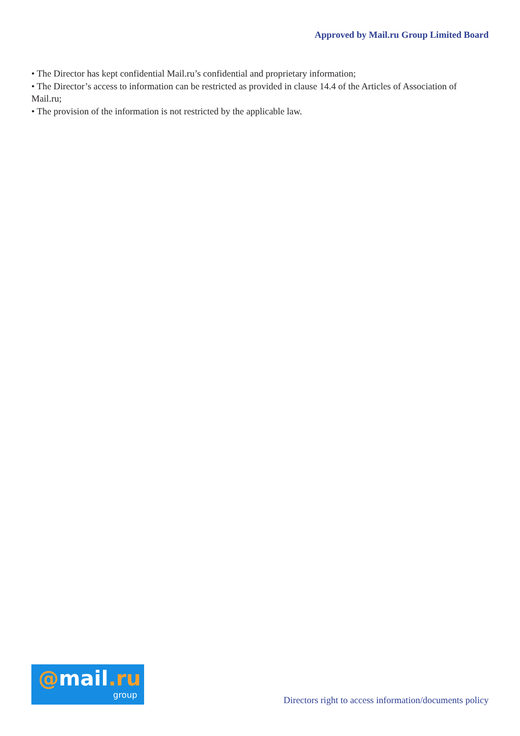Approved by Mail.ru Group Limited Board
• The Director has kept confidential Mail.ru’s confidential and proprietary information;
• The Director’s access to information can be restricted as provided in clause 14.4 of the Articles of Association of Mail.ru;
• The provision of the information is not restricted by the applicable law.
@mail.ru
group
Directors right to access information/documents policy